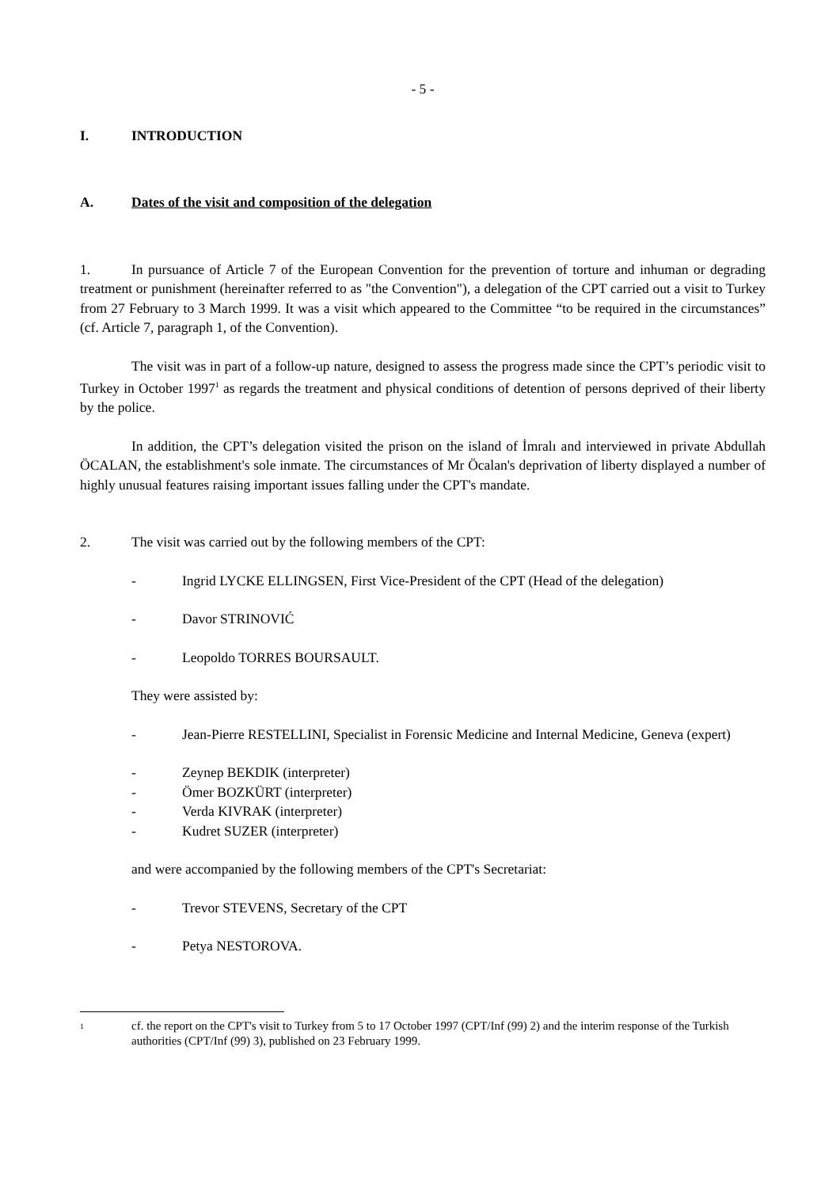- 5 -
I. INTRODUCTION
A. Dates of the visit and composition of the delegation
1. In pursuance of Article 7 of the European Convention for the prevention of torture and inhuman or degrading treatment or punishment (hereinafter referred to as "the Convention"), a delegation of the CPT carried out a visit to Turkey from 27 February to 3 March 1999. It was a visit which appeared to the Committee “to be required in the circumstances” (cf. Article 7, paragraph 1, of the Convention).
The visit was in part of a follow-up nature, designed to assess the progress made since the CPT’s periodic visit to Turkey in October 1997<sup>1</sup> as regards the treatment and physical conditions of detention of persons deprived of their liberty by the police.
In addition, the CPT’s delegation visited the prison on the island of İmralı and interviewed in private Abdullah ÖCALAN, the establishment's sole inmate. The circumstances of Mr Öcalan's deprivation of liberty displayed a number of highly unusual features raising important issues falling under the CPT's mandate.
2. The visit was carried out by the following members of the CPT:
- Ingrid LYCKE ELLINGSEN, First Vice-President of the CPT (Head of the delegation)
- Davor STRINOVIĆ
- Leopoldo TORRES BOURSAULT.
They were assisted by:
- Jean-Pierre RESTELLINI, Specialist in Forensic Medicine and Internal Medicine, Geneva (expert)
- Zeynep BEKDIK (interpreter)
- Ömer BOZKÜRT (interpreter)
- Verda KIVRAK (interpreter)
- Kudret SUZER (interpreter)
and were accompanied by the following members of the CPT's Secretariat:
- Trevor STEVENS, Secretary of the CPT
- Petya NESTOROVA.
1 cf. the report on the CPT's visit to Turkey from 5 to 17 October 1997 (CPT/Inf (99) 2) and the interim response of the Turkish authorities (CPT/Inf (99) 3), published on 23 February 1999.